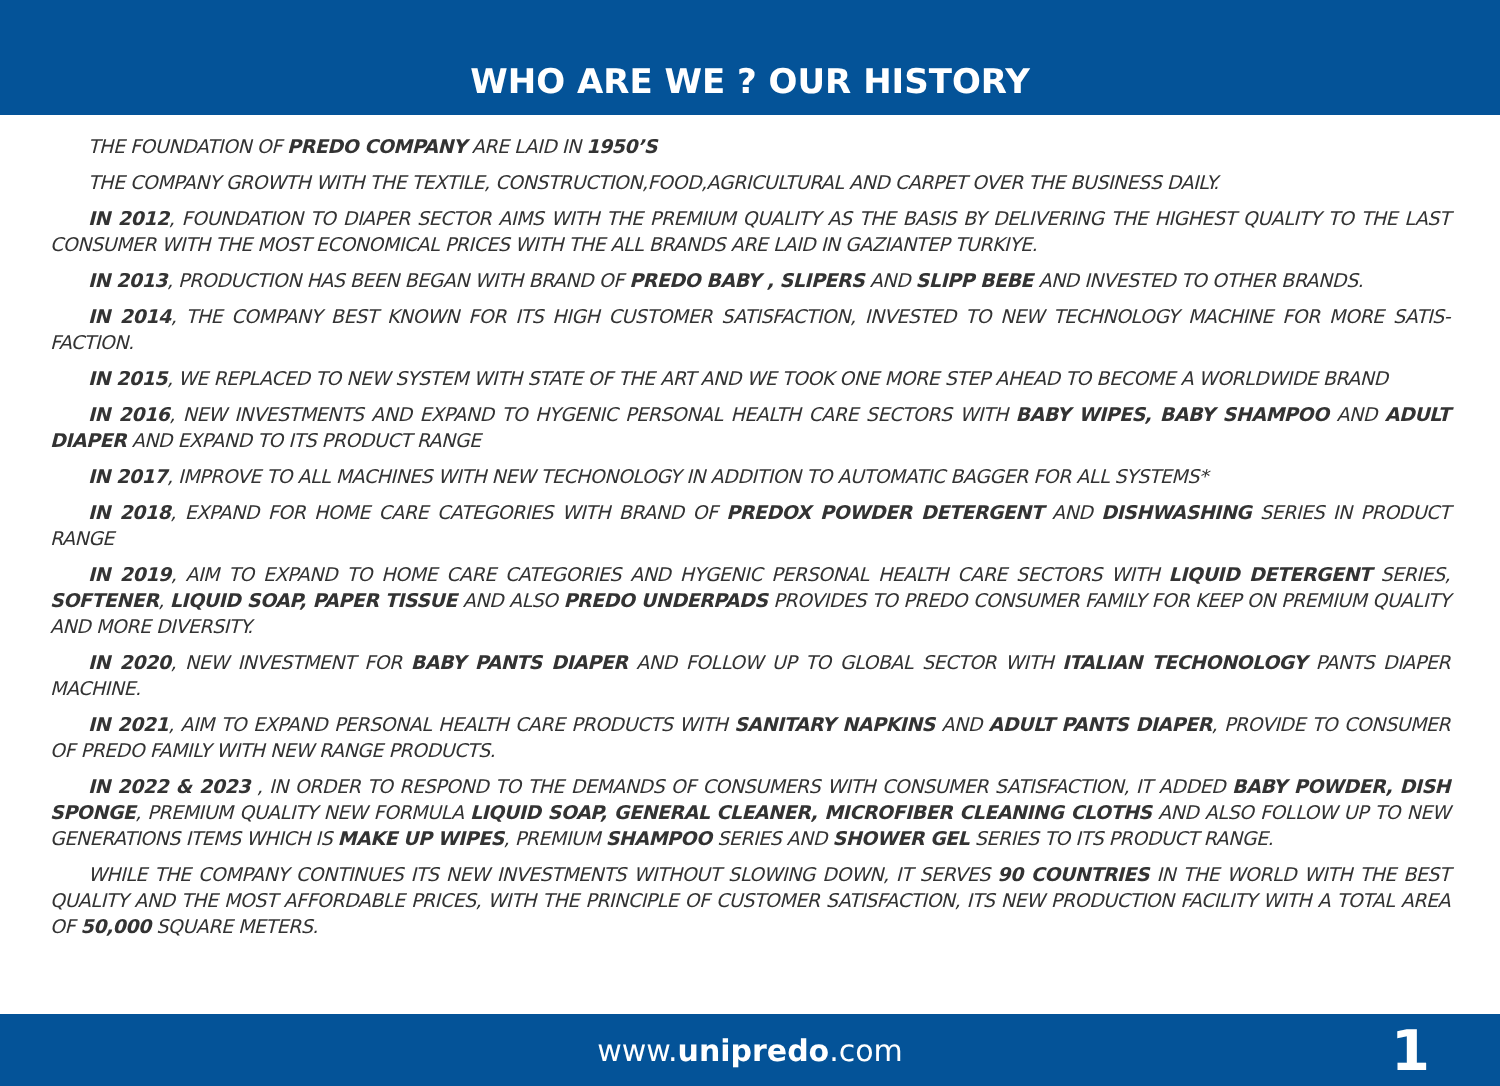WHO ARE WE ? OUR HISTORY
THE FOUNDATION OF PREDO COMPANY ARE LAID IN 1950’S
THE COMPANY GROWTH WITH THE TEXTILE, CONSTRUCTION,FOOD,AGRICULTURAL AND CARPET OVER THE BUSINESS DAILY.
IN 2012, FOUNDATION TO DIAPER SECTOR AIMS WITH THE PREMIUM QUALITY AS THE BASIS BY DELIVERING THE HIGHEST QUALITY TO THE LAST CONSUMER WITH THE MOST ECONOMICAL PRICES WITH THE ALL BRANDS ARE LAID IN GAZIANTEP TURKIYE.
IN 2013, PRODUCTION HAS BEEN BEGAN WITH BRAND OF PREDO BABY , SLIPERS AND SLIPP BEBE AND INVESTED TO OTHER BRANDS.
IN 2014, THE COMPANY BEST KNOWN FOR ITS HIGH CUSTOMER SATISFACTION, INVESTED TO NEW TECHNOLOGY MACHINE FOR MORE SATIS-FACTION.
IN 2015, WE REPLACED TO NEW SYSTEM WITH STATE OF THE ART AND WE TOOK ONE MORE STEP AHEAD TO BECOME A WORLDWIDE BRAND
IN 2016, NEW INVESTMENTS AND EXPAND TO HYGENIC PERSONAL HEALTH CARE SECTORS WITH BABY WIPES, BABY SHAMPOO AND ADULT DIAPER AND EXPAND TO ITS PRODUCT RANGE
IN 2017, IMPROVE TO ALL MACHINES WITH NEW TECHONOLOGY IN ADDITION TO AUTOMATIC BAGGER FOR ALL SYSTEMS*
IN 2018, EXPAND FOR HOME CARE CATEGORIES WITH BRAND OF PREDOX POWDER DETERGENT AND DISHWASHING SERIES IN PRODUCT RANGE
IN 2019, AIM TO EXPAND TO HOME CARE CATEGORIES AND HYGENIC PERSONAL HEALTH CARE SECTORS WITH LIQUID DETERGENT SERIES, SOFTENER, LIQUID SOAP, PAPER TISSUE AND ALSO PREDO UNDERPADS PROVIDES TO PREDO CONSUMER FAMILY FOR KEEP ON PREMIUM QUALITY AND MORE DIVERSITY.
IN 2020, NEW INVESTMENT FOR BABY PANTS DIAPER AND FOLLOW UP TO GLOBAL SECTOR WITH ITALIAN TECHONOLOGY PANTS DIAPER MACHINE.
IN 2021, AIM TO EXPAND PERSONAL HEALTH CARE PRODUCTS WITH SANITARY NAPKINS AND ADULT PANTS DIAPER, PROVIDE TO CONSUMER OF PREDO FAMILY WITH NEW RANGE PRODUCTS.
IN 2022 & 2023 , IN ORDER TO RESPOND TO THE DEMANDS OF CONSUMERS WITH CONSUMER SATISFACTION, IT ADDED BABY POWDER, DISH SPONGE, PREMIUM QUALITY NEW FORMULA LIQUID SOAP, GENERAL CLEANER, MICROFIBER CLEANING CLOTHS AND ALSO FOLLOW UP TO NEW GENERATIONS ITEMS WHICH IS MAKE UP WIPES, PREMIUM SHAMPOO SERIES AND SHOWER GEL SERIES TO ITS PRODUCT RANGE.
WHILE THE COMPANY CONTINUES ITS NEW INVESTMENTS WITHOUT SLOWING DOWN, IT SERVES 90 COUNTRIES IN THE WORLD WITH THE BEST QUALITY AND THE MOST AFFORDABLE PRICES, WITH THE PRINCIPLE OF CUSTOMER SATISFACTION, ITS NEW PRODUCTION FACILITY WITH A TOTAL AREA OF 50,000 SQUARE METERS.
www.unipredo.com 1